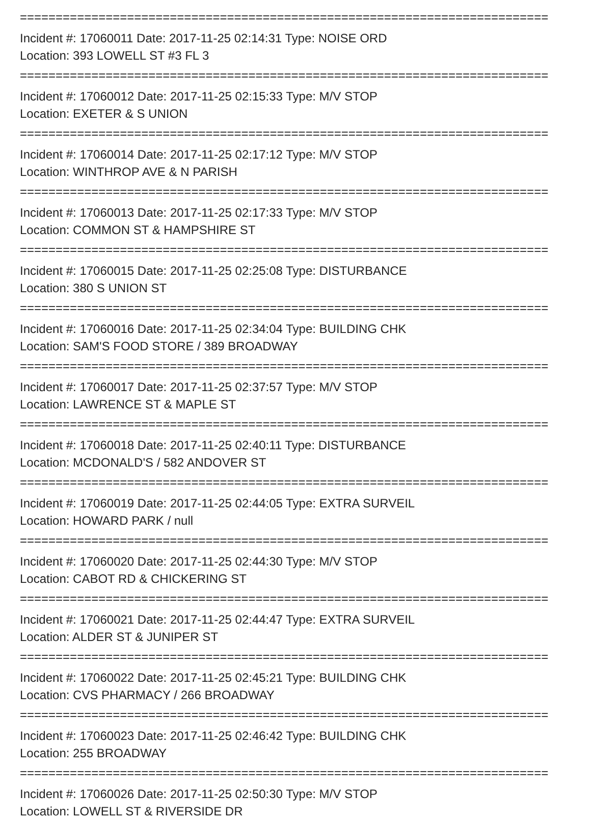==========================================================================
Incident #: 17060011 Date: 2017-11-25 02:14:31 Type: NOISE ORD
Location: 393 LOWELL ST #3 FL 3
==========================================================================
Incident #: 17060012 Date: 2017-11-25 02:15:33 Type: M/V STOP
Location: EXETER & S UNION
==========================================================================
Incident #: 17060014 Date: 2017-11-25 02:17:12 Type: M/V STOP
Location: WINTHROP AVE & N PARISH
==========================================================================
Incident #: 17060013 Date: 2017-11-25 02:17:33 Type: M/V STOP
Location: COMMON ST & HAMPSHIRE ST
==========================================================================
Incident #: 17060015 Date: 2017-11-25 02:25:08 Type: DISTURBANCE
Location: 380 S UNION ST
==========================================================================
Incident #: 17060016 Date: 2017-11-25 02:34:04 Type: BUILDING CHK
Location: SAM'S FOOD STORE / 389 BROADWAY
==========================================================================
Incident #: 17060017 Date: 2017-11-25 02:37:57 Type: M/V STOP
Location: LAWRENCE ST & MAPLE ST
==========================================================================
Incident #: 17060018 Date: 2017-11-25 02:40:11 Type: DISTURBANCE
Location: MCDONALD'S / 582 ANDOVER ST
==========================================================================
Incident #: 17060019 Date: 2017-11-25 02:44:05 Type: EXTRA SURVEIL
Location: HOWARD PARK / null
==========================================================================
Incident #: 17060020 Date: 2017-11-25 02:44:30 Type: M/V STOP
Location: CABOT RD & CHICKERING ST
==========================================================================
Incident #: 17060021 Date: 2017-11-25 02:44:47 Type: EXTRA SURVEIL
Location: ALDER ST & JUNIPER ST
==========================================================================
Incident #: 17060022 Date: 2017-11-25 02:45:21 Type: BUILDING CHK
Location: CVS PHARMACY / 266 BROADWAY
==========================================================================
Incident #: 17060023 Date: 2017-11-25 02:46:42 Type: BUILDING CHK
Location: 255 BROADWAY
==========================================================================
Incident #: 17060026 Date: 2017-11-25 02:50:30 Type: M/V STOP
Location: LOWELL ST & RIVERSIDE DR